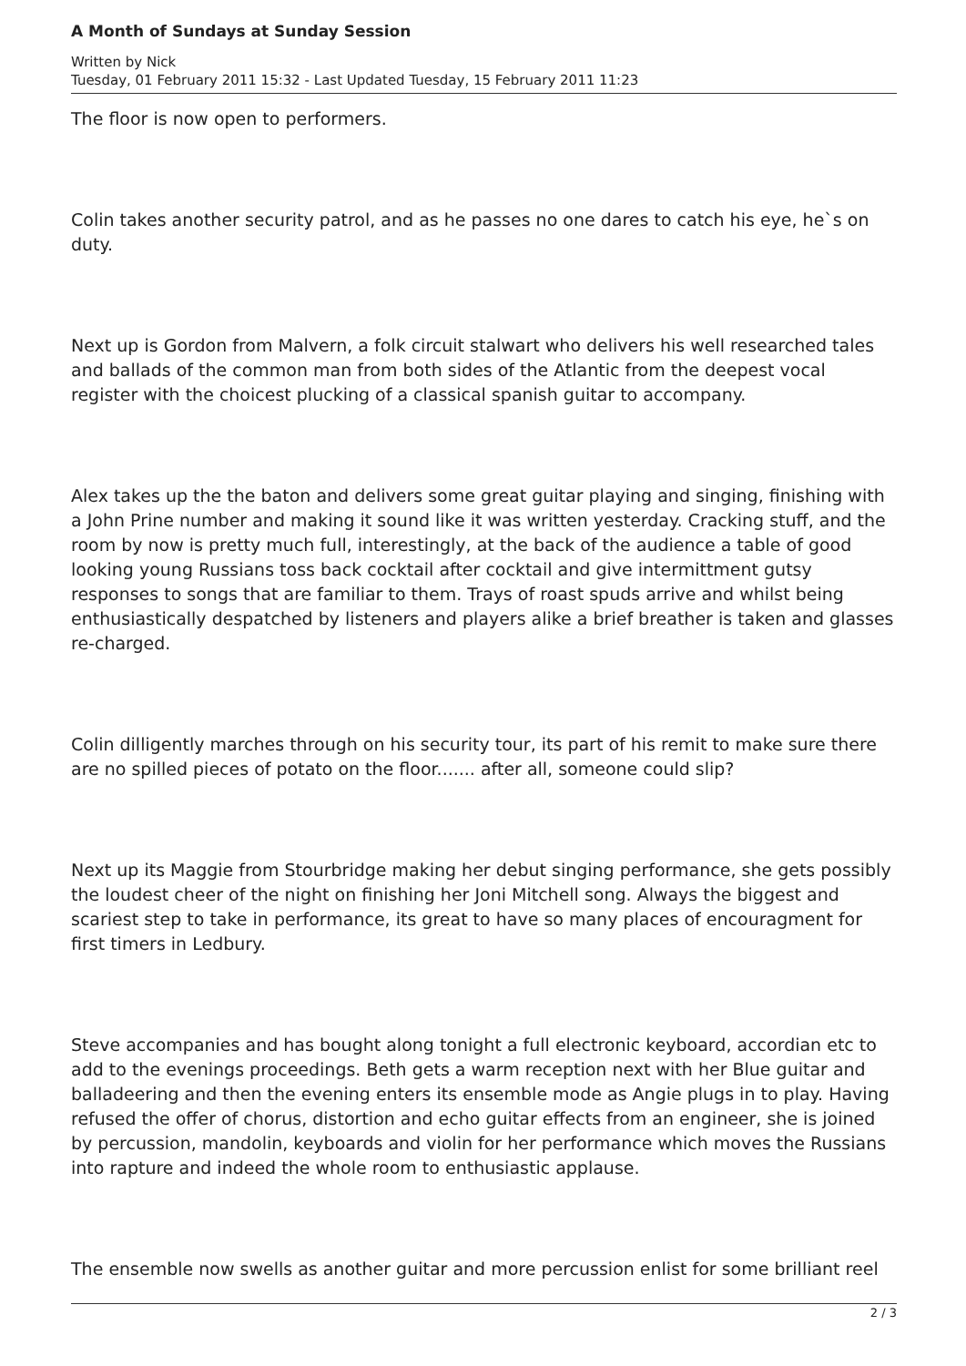A Month of Sundays at Sunday Session
Written by Nick
Tuesday, 01 February 2011 15:32 - Last Updated Tuesday, 15 February 2011 11:23
The floor is now open to performers.
Colin takes another security patrol, and as he passes no one dares to catch his eye, he`s on duty.
Next up is Gordon from Malvern, a folk circuit stalwart who delivers his well researched tales and ballads of the common man from both sides of the Atlantic from the deepest vocal register with the choicest plucking of a classical spanish guitar to accompany.
Alex takes up the the baton and delivers some great guitar playing and singing, finishing with a John Prine number and making it sound like it was written yesterday. Cracking stuff, and the room by now is pretty much full, interestingly, at the back of the audience a table of good looking young Russians toss back cocktail after cocktail and give intermittment gutsy responses to songs that are familiar to them. Trays of roast spuds arrive and whilst being enthusiastically despatched by listeners and players alike a brief breather is taken and glasses re-charged.
Colin dilligently marches through on his security tour, its part of his remit to make sure there are no spilled pieces of potato on the floor....... after all, someone could slip?
Next up its Maggie from Stourbridge making her debut singing performance, she gets possibly the loudest cheer of the night on finishing her Joni Mitchell song. Always the biggest and scariest step to take in performance, its great to have so many places of encouragment for first timers in Ledbury.
Steve accompanies and has bought along tonight a full electronic keyboard, accordian etc to add to the evenings proceedings. Beth gets a warm reception next with her Blue guitar and balladeering and then the evening enters its ensemble mode as Angie plugs in to play. Having refused the offer of chorus, distortion and echo guitar effects from an engineer, she is joined by percussion, mandolin, keyboards and violin for her performance which moves the Russians into rapture and indeed the whole room to enthusiastic applause.
The ensemble now swells as another guitar and more percussion enlist for some brilliant reel
2 / 3